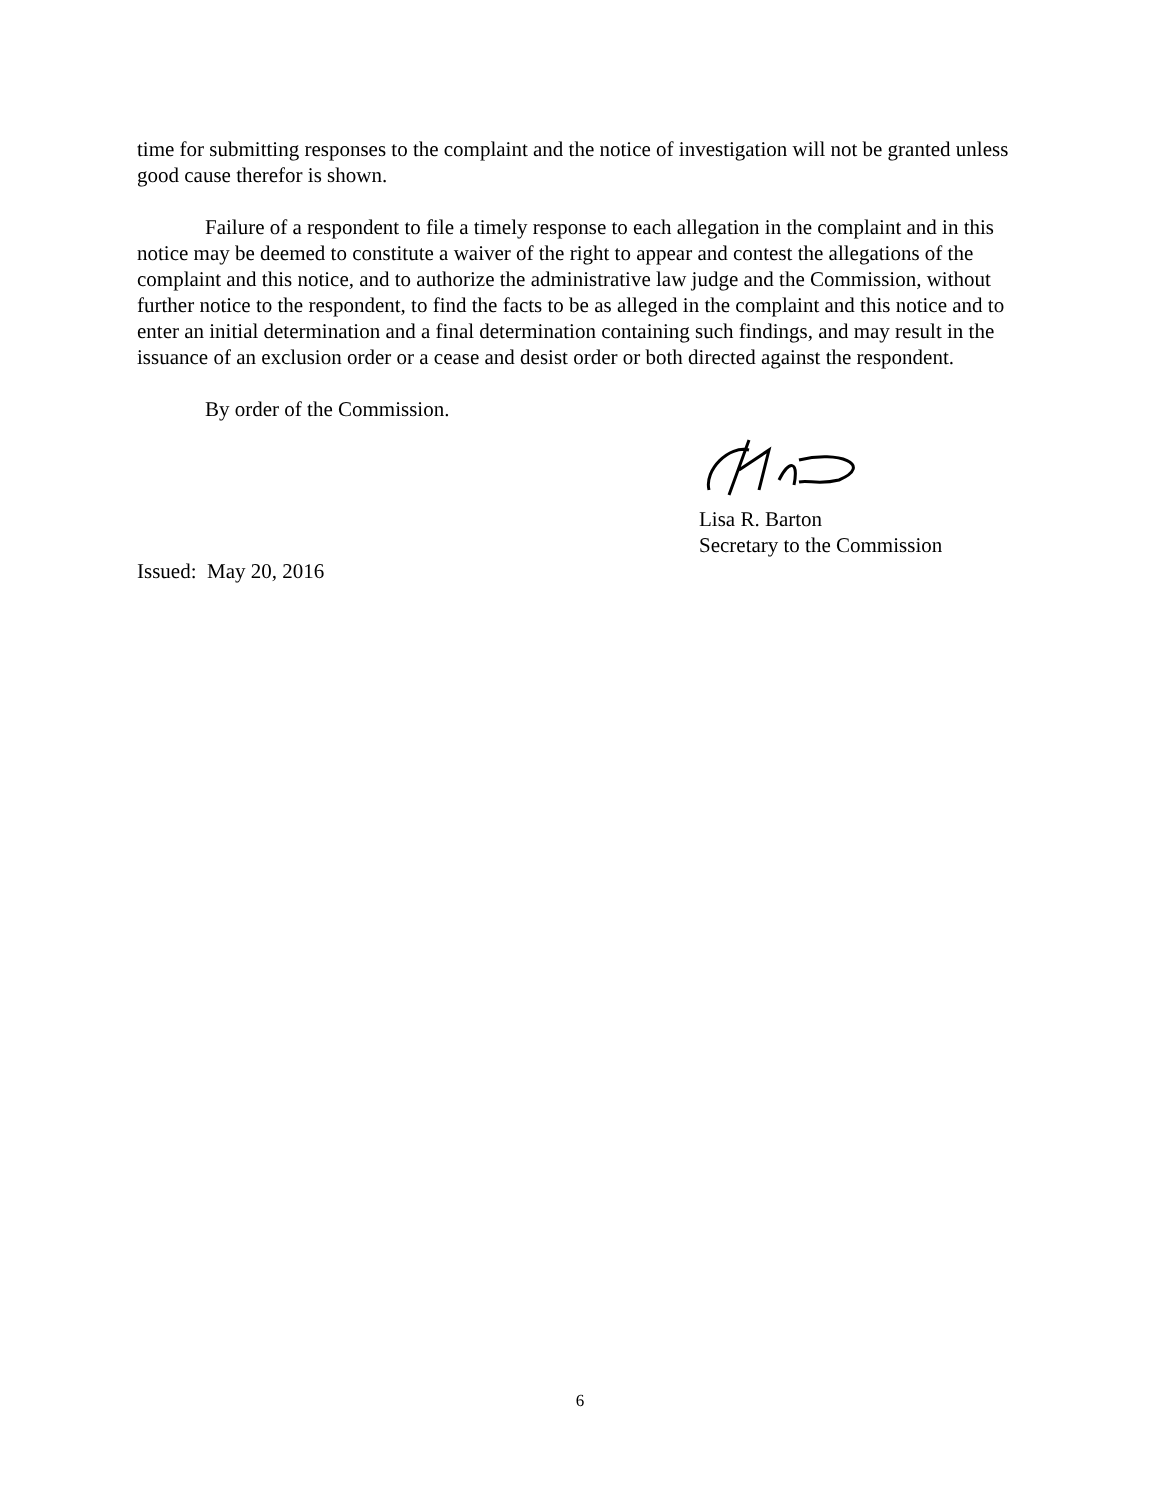time for submitting responses to the complaint and the notice of investigation will not be granted unless good cause therefor is shown.
Failure of a respondent to file a timely response to each allegation in the complaint and in this notice may be deemed to constitute a waiver of the right to appear and contest the allegations of the complaint and this notice, and to authorize the administrative law judge and the Commission, without further notice to the respondent, to find the facts to be as alleged in the complaint and this notice and to enter an initial determination and a final determination containing such findings, and may result in the issuance of an exclusion order or a cease and desist order or both directed against the respondent.
By order of the Commission.
Lisa R. Barton
Secretary to the Commission
Issued: May 20, 2016
6